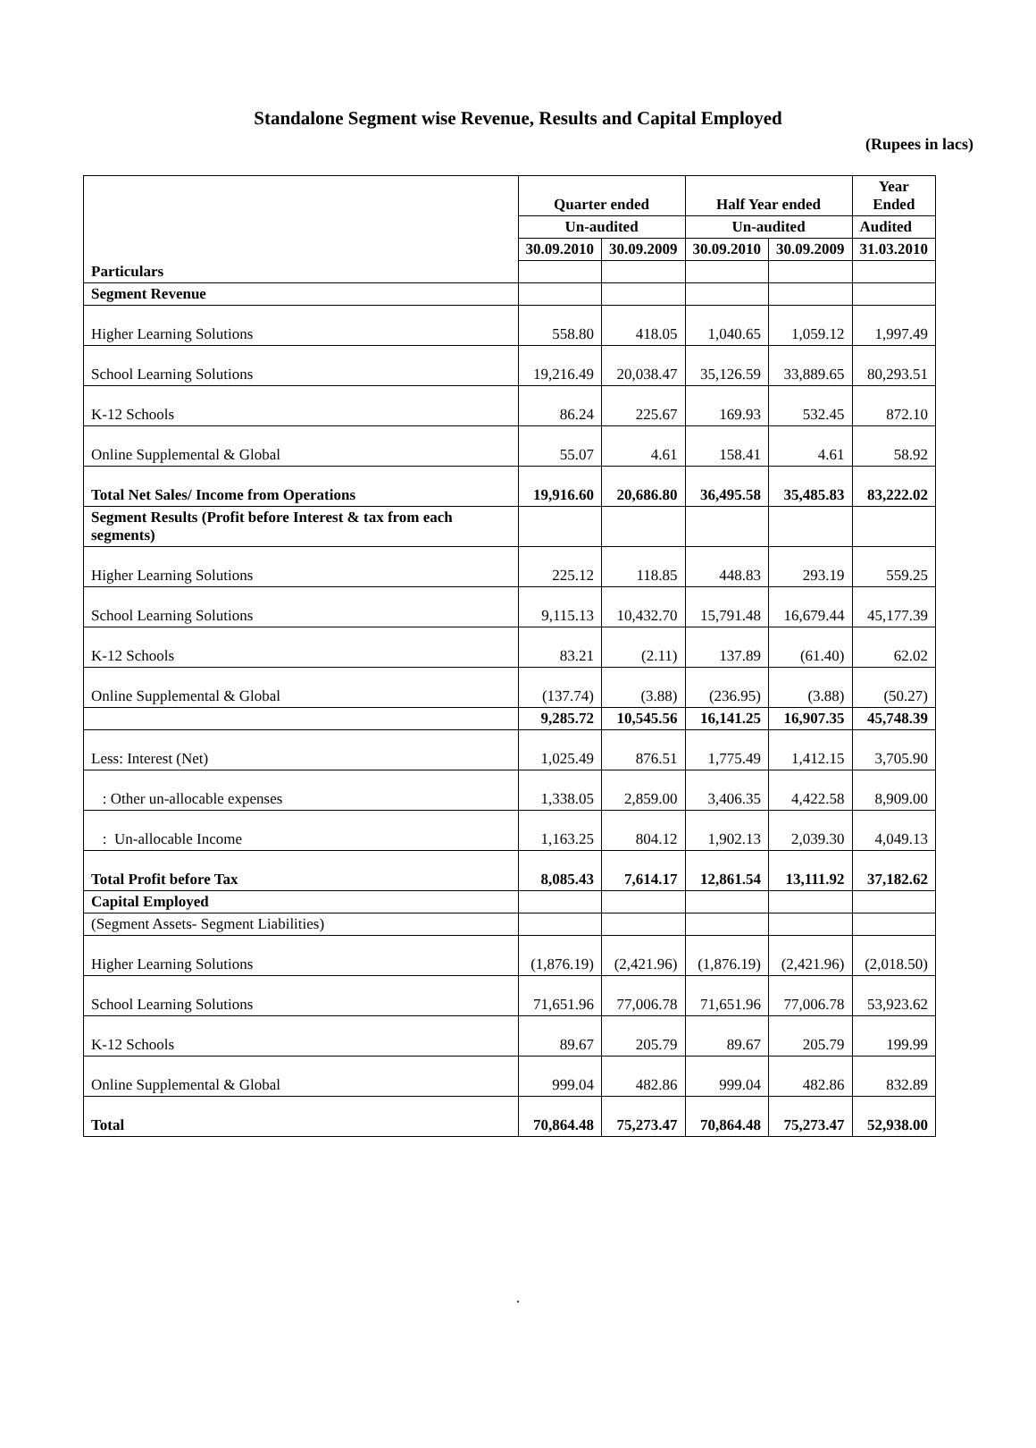Standalone Segment wise Revenue, Results and Capital Employed
(Rupees in lacs)
| | Quarter ended | | Half Year ended | | Year Ended |
| --- | --- | --- | --- | --- | --- |
| | Un-audited | | Un-audited | | Audited |
| | 30.09.2010 | 30.09.2009 | 30.09.2010 | 30.09.2009 | 31.03.2010 |
| Particulars | | | | | |
| Segment Revenue | | | | | |
| Higher Learning Solutions | 558.80 | 418.05 | 1,040.65 | 1,059.12 | 1,997.49 |
| School Learning Solutions | 19,216.49 | 20,038.47 | 35,126.59 | 33,889.65 | 80,293.51 |
| K-12 Schools | 86.24 | 225.67 | 169.93 | 532.45 | 872.10 |
| Online Supplemental & Global | 55.07 | 4.61 | 158.41 | 4.61 | 58.92 |
| Total Net Sales/ Income from Operations | 19,916.60 | 20,686.80 | 36,495.58 | 35,485.83 | 83,222.02 |
| Segment Results (Profit before Interest & tax from each segments) | | | | | |
| Higher Learning Solutions | 225.12 | 118.85 | 448.83 | 293.19 | 559.25 |
| School Learning Solutions | 9,115.13 | 10,432.70 | 15,791.48 | 16,679.44 | 45,177.39 |
| K-12 Schools | 83.21 | (2.11) | 137.89 | (61.40) | 62.02 |
| Online Supplemental & Global | (137.74) | (3.88) | (236.95) | (3.88) | (50.27) |
| | 9,285.72 | 10,545.56 | 16,141.25 | 16,907.35 | 45,748.39 |
| Less: Interest (Net) | 1,025.49 | 876.51 | 1,775.49 | 1,412.15 | 3,705.90 |
| : Other un-allocable expenses | 1,338.05 | 2,859.00 | 3,406.35 | 4,422.58 | 8,909.00 |
| : Un-allocable Income | 1,163.25 | 804.12 | 1,902.13 | 2,039.30 | 4,049.13 |
| Total Profit before Tax | 8,085.43 | 7,614.17 | 12,861.54 | 13,111.92 | 37,182.62 |
| Capital Employed | | | | | |
| (Segment Assets- Segment Liabilities) | | | | | |
| Higher Learning Solutions | (1,876.19) | (2,421.96) | (1,876.19) | (2,421.96) | (2,018.50) |
| School Learning Solutions | 71,651.96 | 77,006.78 | 71,651.96 | 77,006.78 | 53,923.62 |
| K-12 Schools | 89.67 | 205.79 | 89.67 | 205.79 | 199.99 |
| Online Supplemental & Global | 999.04 | 482.86 | 999.04 | 482.86 | 832.89 |
| Total | 70,864.48 | 75,273.47 | 70,864.48 | 75,273.47 | 52,938.00 |
.